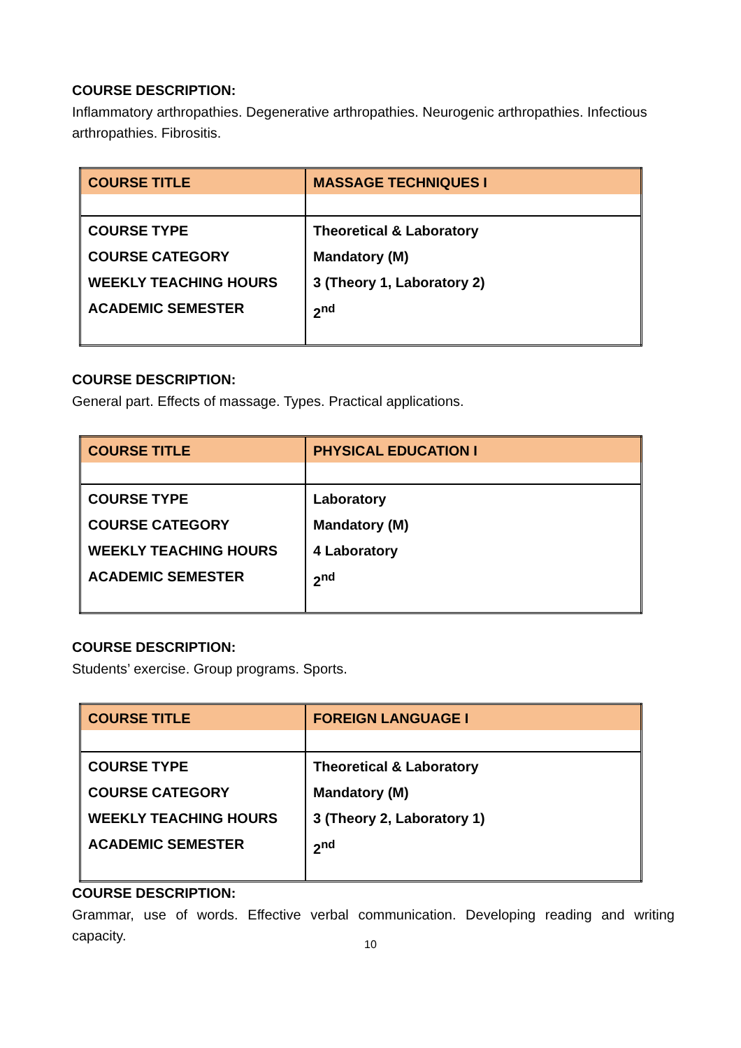COURSE DESCRIPTION:
Inflammatory arthropathies. Degenerative arthropathies. Neurogenic arthropathies. Infectious arthropathies. Fibrositis.
| COURSE TITLE | MASSAGE TECHNIQUES I |
| COURSE TYPE COURSE CATEGORY WEEKLY TEACHING HOURS ACADEMIC SEMESTER | Theoretical & Laboratory Mandatory (M) 3 (Theory 1, Laboratory 2) 2<sup>nd</sup> |
COURSE DESCRIPTION:
General part. Effects of massage. Types. Practical applications.
| COURSE TITLE | PHYSICAL EDUCATION I |
| COURSE TYPE COURSE CATEGORY WEEKLY TEACHING HOURS ACADEMIC SEMESTER | Laboratory Mandatory (M) 4 Laboratory 2<sup>nd</sup> |
COURSE DESCRIPTION:
Students’ exercise. Group programs. Sports.
| COURSE TITLE | FOREIGN LANGUAGE I |
| COURSE TYPE COURSE CATEGORY WEEKLY TEACHING HOURS ACADEMIC SEMESTER | Theoretical & Laboratory Mandatory (M) 3 (Theory 2, Laboratory 1) 2<sup>nd</sup> |
COURSE DESCRIPTION:
Grammar, use of words. Effective verbal communication. Developing reading and writing capacity.
10